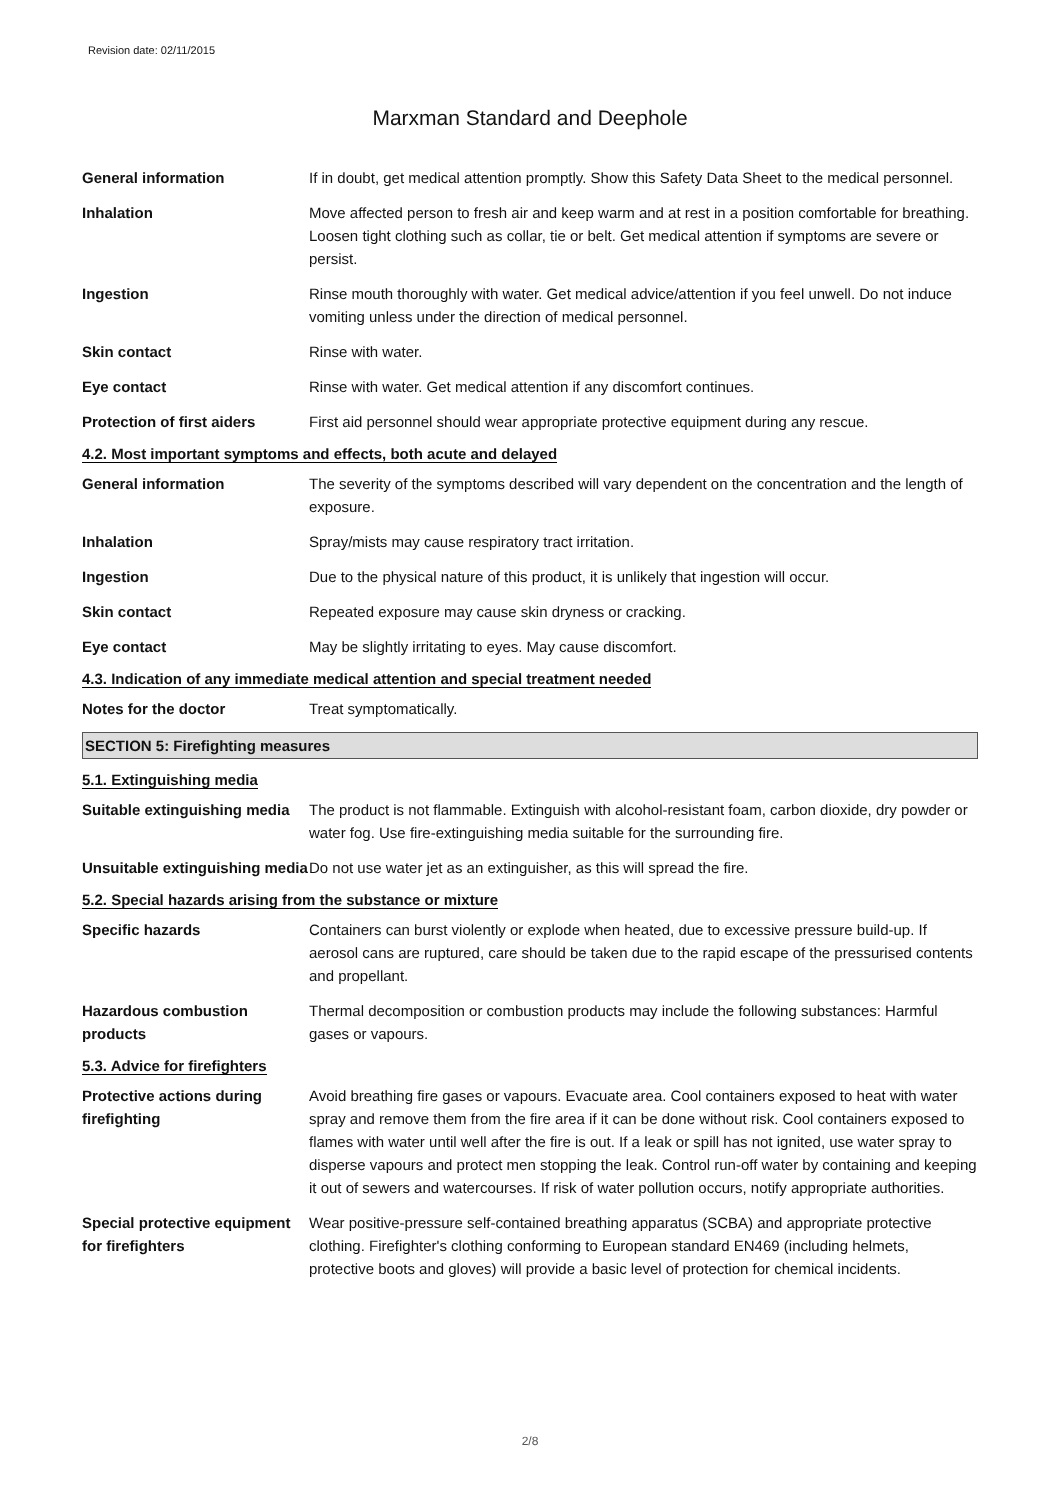Revision date: 02/11/2015
Marxman Standard and Deephole
General information If in doubt, get medical attention promptly. Show this Safety Data Sheet to the medical personnel.
Inhalation Move affected person to fresh air and keep warm and at rest in a position comfortable for breathing. Loosen tight clothing such as collar, tie or belt. Get medical attention if symptoms are severe or persist.
Ingestion Rinse mouth thoroughly with water. Get medical advice/attention if you feel unwell. Do not induce vomiting unless under the direction of medical personnel.
Skin contact Rinse with water.
Eye contact Rinse with water. Get medical attention if any discomfort continues.
Protection of first aiders
First aid personnel should wear appropriate protective equipment during any rescue.
4.2. Most important symptoms and effects, both acute and delayed
General information The severity of the symptoms described will vary dependent on the concentration and the length of exposure.
Inhalation Spray/mists may cause respiratory tract irritation.
Ingestion Due to the physical nature of this product, it is unlikely that ingestion will occur.
Skin contact Repeated exposure may cause skin dryness or cracking.
Eye contact May be slightly irritating to eyes. May cause discomfort.
4.3. Indication of any immediate medical attention and special treatment needed
Notes for the doctor Treat symptomatically.
SECTION 5: Firefighting measures
5.1. Extinguishing media
Suitable extinguishing media
The product is not flammable. Extinguish with alcohol-resistant foam, carbon dioxide, dry powder or water fog. Use fire-extinguishing media suitable for the surrounding fire.
Unsuitable extinguishing media
Do not use water jet as an extinguisher, as this will spread the fire.
5.2. Special hazards arising from the substance or mixture
Specific hazards Containers can burst violently or explode when heated, due to excessive pressure build-up. If aerosol cans are ruptured, care should be taken due to the rapid escape of the pressurised contents and propellant.
Hazardous combustion products
Thermal decomposition or combustion products may include the following substances: Harmful gases or vapours.
5.3. Advice for firefighters
Protective actions during firefighting
Avoid breathing fire gases or vapours. Evacuate area. Cool containers exposed to heat with water spray and remove them from the fire area if it can be done without risk. Cool containers exposed to flames with water until well after the fire is out. If a leak or spill has not ignited, use water spray to disperse vapours and protect men stopping the leak. Control run-off water by containing and keeping it out of sewers and watercourses. If risk of water pollution occurs, notify appropriate authorities.
Special protective equipment for firefighters
Wear positive-pressure self-contained breathing apparatus (SCBA) and appropriate protective clothing. Firefighter's clothing conforming to European standard EN469 (including helmets, protective boots and gloves) will provide a basic level of protection for chemical incidents.
2/8